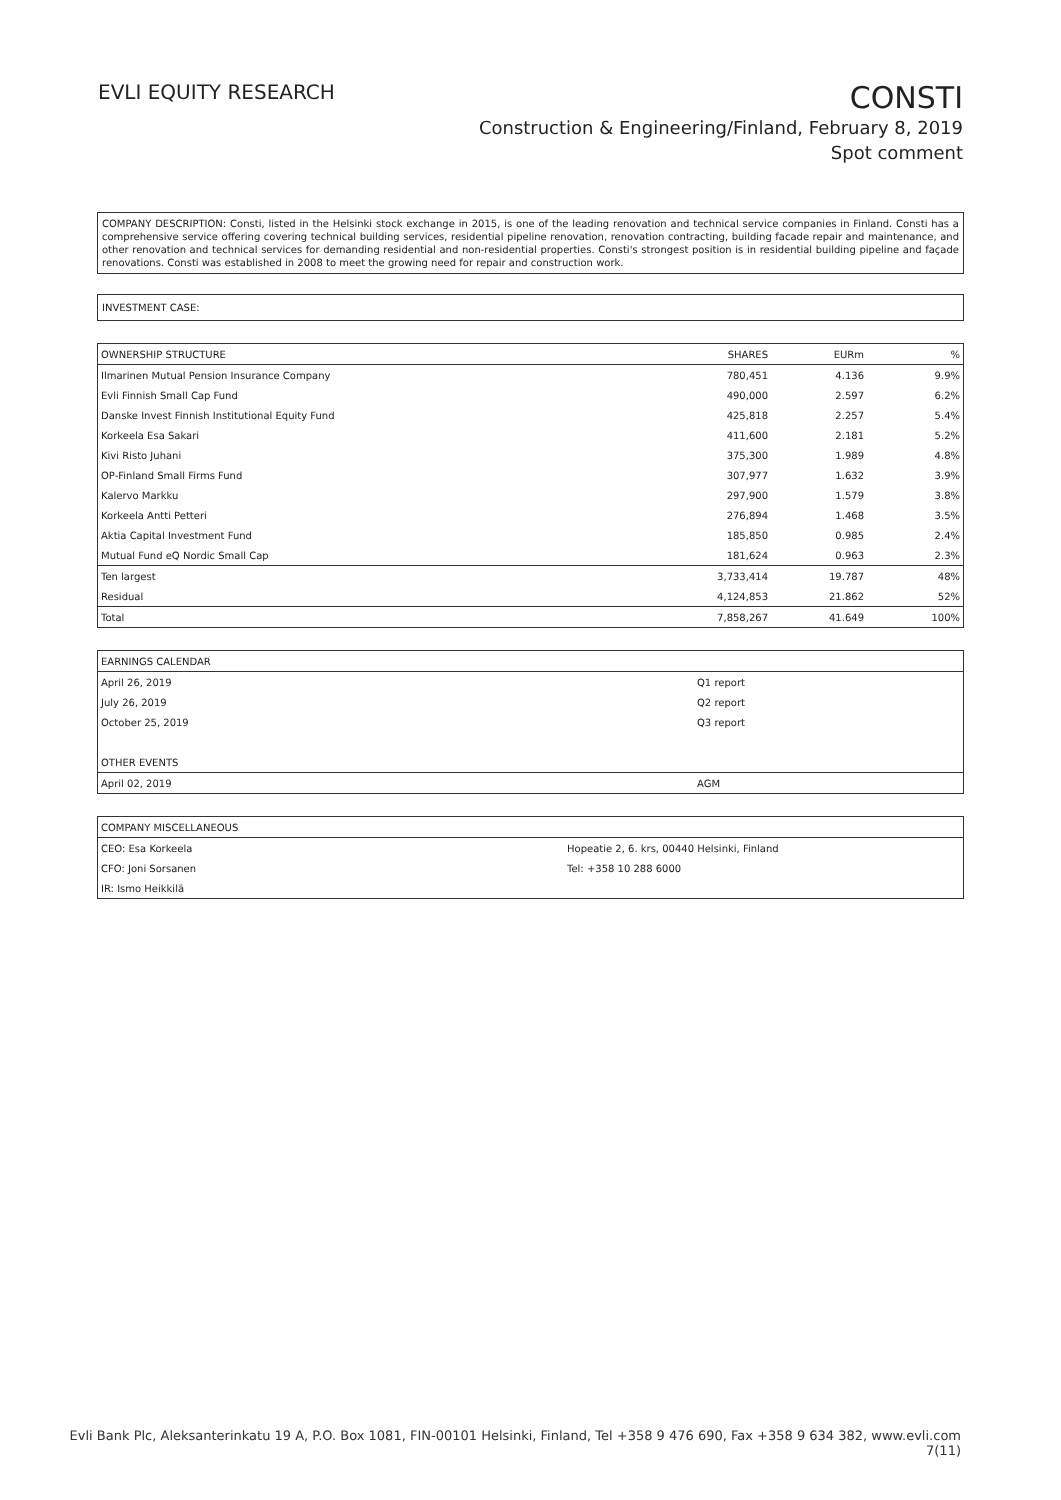EVLI EQUITY RESEARCH
CONSTI
Construction & Engineering/Finland, February 8, 2019
Spot comment
COMPANY DESCRIPTION: Consti, listed in the Helsinki stock exchange in 2015, is one of the leading renovation and technical service companies in Finland. Consti has a comprehensive service offering covering technical building services, residential pipeline renovation, renovation contracting, building facade repair and maintenance, and other renovation and technical services for demanding residential and non-residential properties. Consti's strongest position is in residential building pipeline and façade renovations. Consti was established in 2008 to meet the growing need for repair and construction work.
INVESTMENT CASE:
| OWNERSHIP STRUCTURE | SHARES | EURm | % |
| --- | --- | --- | --- |
| Ilmarinen Mutual Pension Insurance Company | 780,451 | 4.136 | 9.9% |
| Evli Finnish Small Cap Fund | 490,000 | 2.597 | 6.2% |
| Danske Invest Finnish Institutional Equity Fund | 425,818 | 2.257 | 5.4% |
| Korkeela Esa Sakari | 411,600 | 2.181 | 5.2% |
| Kivi Risto Juhani | 375,300 | 1.989 | 4.8% |
| OP-Finland Small Firms Fund | 307,977 | 1.632 | 3.9% |
| Kalervo Markku | 297,900 | 1.579 | 3.8% |
| Korkeela Antti Petteri | 276,894 | 1.468 | 3.5% |
| Aktia Capital Investment Fund | 185,850 | 0.985 | 2.4% |
| Mutual Fund eQ Nordic Small Cap | 181,624 | 0.963 | 2.3% |
| Ten largest | 3,733,414 | 19.787 | 48% |
| Residual | 4,124,853 | 21.862 | 52% |
| Total | 7,858,267 | 41.649 | 100% |
| EARNINGS CALENDAR | |
| --- | --- |
| April 26, 2019 | Q1 report |
| July 26, 2019 | Q2 report |
| October 25, 2019 | Q3 report |
| OTHER EVENTS | |
| April 02, 2019 | AGM |
| COMPANY MISCELLANEOUS | |
| --- | --- |
| CEO: Esa Korkeela | Hopeatie 2, 6. krs, 00440 Helsinki, Finland |
| CFO: Joni Sorsanen | Tel: +358 10 288 6000 |
| IR: Ismo Heikkilä | |
Evli Bank Plc, Aleksanterinkatu 19 A, P.O. Box 1081, FIN-00101 Helsinki, Finland, Tel +358 9 476 690, Fax +358 9 634 382, www.evli.com
7(11)